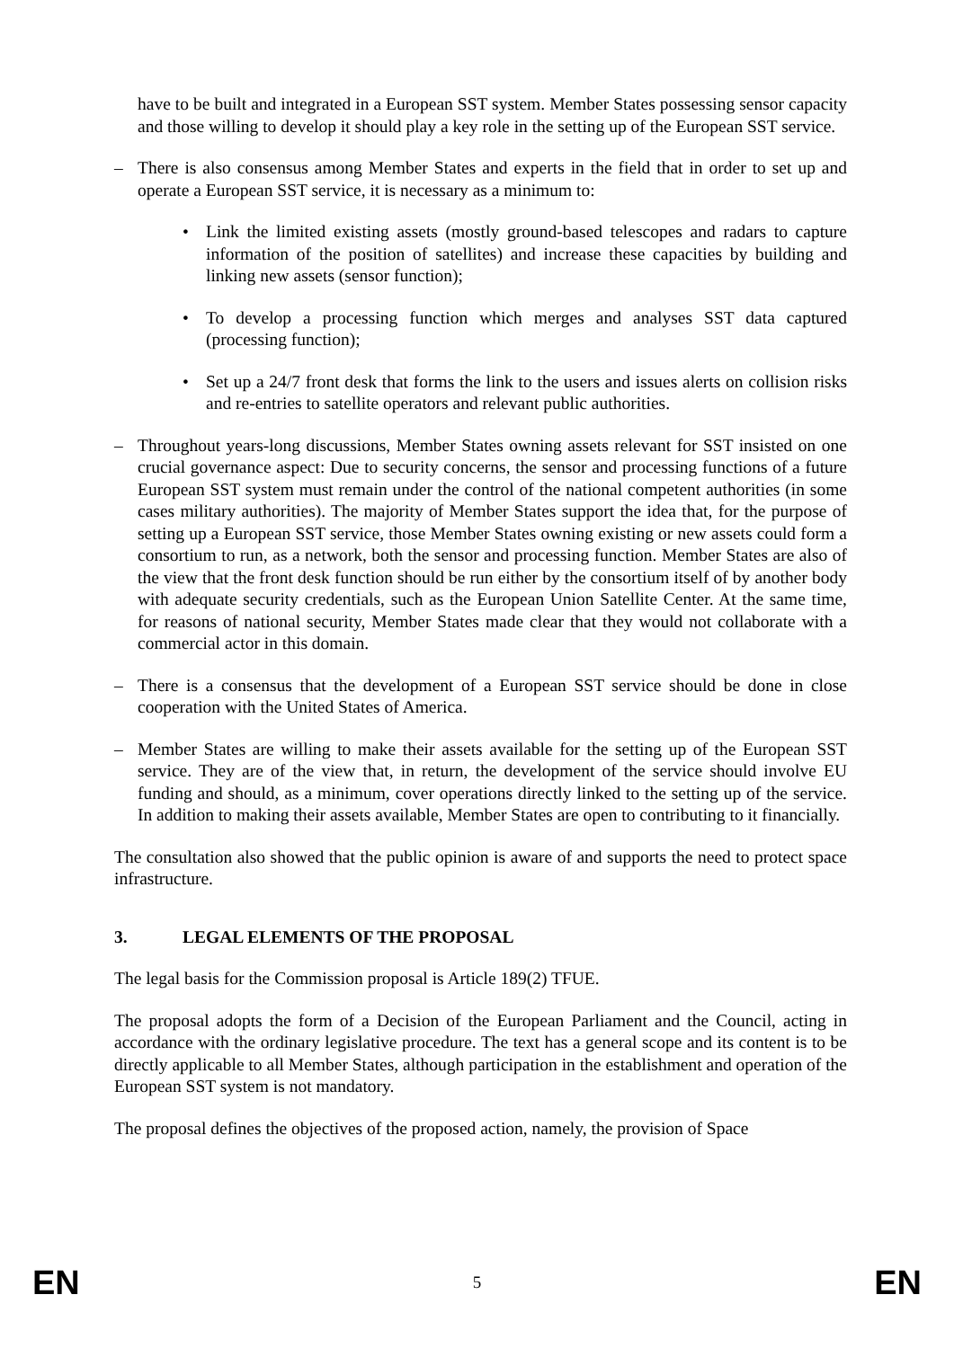have to be built and integrated in a European SST system. Member States possessing sensor capacity and those willing to develop it should play a key role in the setting up of the European SST service.
– There is also consensus among Member States and experts in the field that in order to set up and operate a European SST service, it is necessary as a minimum to:
• Link the limited existing assets (mostly ground-based telescopes and radars to capture information of the position of satellites) and increase these capacities by building and linking new assets (sensor function);
• To develop a processing function which merges and analyses SST data captured (processing function);
• Set up a 24/7 front desk that forms the link to the users and issues alerts on collision risks and re-entries to satellite operators and relevant public authorities.
– Throughout years-long discussions, Member States owning assets relevant for SST insisted on one crucial governance aspect: Due to security concerns, the sensor and processing functions of a future European SST system must remain under the control of the national competent authorities (in some cases military authorities). The majority of Member States support the idea that, for the purpose of setting up a European SST service, those Member States owning existing or new assets could form a consortium to run, as a network, both the sensor and processing function. Member States are also of the view that the front desk function should be run either by the consortium itself of by another body with adequate security credentials, such as the European Union Satellite Center. At the same time, for reasons of national security, Member States made clear that they would not collaborate with a commercial actor in this domain.
– There is a consensus that the development of a European SST service should be done in close cooperation with the United States of America.
– Member States are willing to make their assets available for the setting up of the European SST service. They are of the view that, in return, the development of the service should involve EU funding and should, as a minimum, cover operations directly linked to the setting up of the service. In addition to making their assets available, Member States are open to contributing to it financially.
The consultation also showed that the public opinion is aware of and supports the need to protect space infrastructure.
3. LEGAL ELEMENTS OF THE PROPOSAL
The legal basis for the Commission proposal is Article 189(2) TFUE.
The proposal adopts the form of a Decision of the European Parliament and the Council, acting in accordance with the ordinary legislative procedure. The text has a general scope and its content is to be directly applicable to all Member States, although participation in the establishment and operation of the European SST system is not mandatory.
The proposal defines the objectives of the proposed action, namely, the provision of Space
EN 5 EN